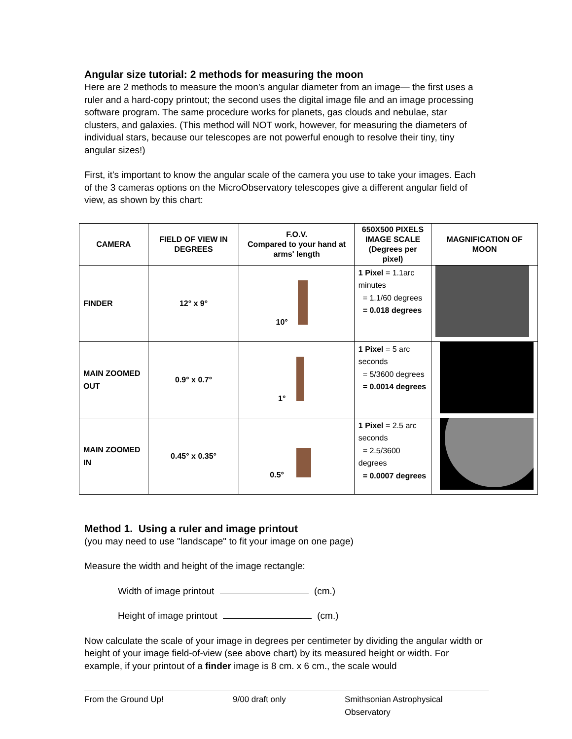Angular size tutorial: 2 methods for measuring the moon
Here are 2 methods to measure the moon’s angular diameter from an image— the first uses a ruler and a hard-copy printout; the second uses the digital image file and an image processing software program. The same procedure works for planets, gas clouds and nebulae, star clusters, and galaxies. (This method will NOT work, however, for measuring the diameters of individual stars, because our telescopes are not powerful enough to resolve their tiny, tiny angular sizes!)
First, it's important to know the angular scale of the camera you use to take your images. Each of the 3 cameras options on the MicroObservatory telescopes give a different angular field of view, as shown by this chart:
| CAMERA | FIELD OF VIEW IN DEGREES | F.O.V. Compared to your hand at arms' length | 650X500 PIXELS IMAGE SCALE (Degrees per pixel) | MAGNIFICATION OF MOON |
| --- | --- | --- | --- | --- |
| FINDER | 12° x 9° | 10° | 1 Pixel = 1.1arc minutes = 1.1/60 degrees = 0.018 degrees | |
| MAIN ZOOMED OUT | 0.9° x 0.7° | 1° | 1 Pixel = 5 arc seconds = 5/3600 degrees = 0.0014 degrees | |
| MAIN ZOOMED IN | 0.45° x 0.35° | 0.5° | 1 Pixel = 2.5 arc seconds = 2.5/3600 degrees = 0.0007 degrees | |
Method 1. Using a ruler and image printout
(you may need to use "landscape" to fit your image on one page)
Measure the width and height of the image rectangle:
Width of image printout (cm.)
Height of image printout (cm.)
Now calculate the scale of your image in degrees per centimeter by dividing the angular width or height of your image field-of-view (see above chart) by its measured height or width. For example, if your printout of a finder image is 8 cm. x 6 cm., the scale would
From the Ground Up! 9/00 draft only Smithsonian Astrophysical Observatory